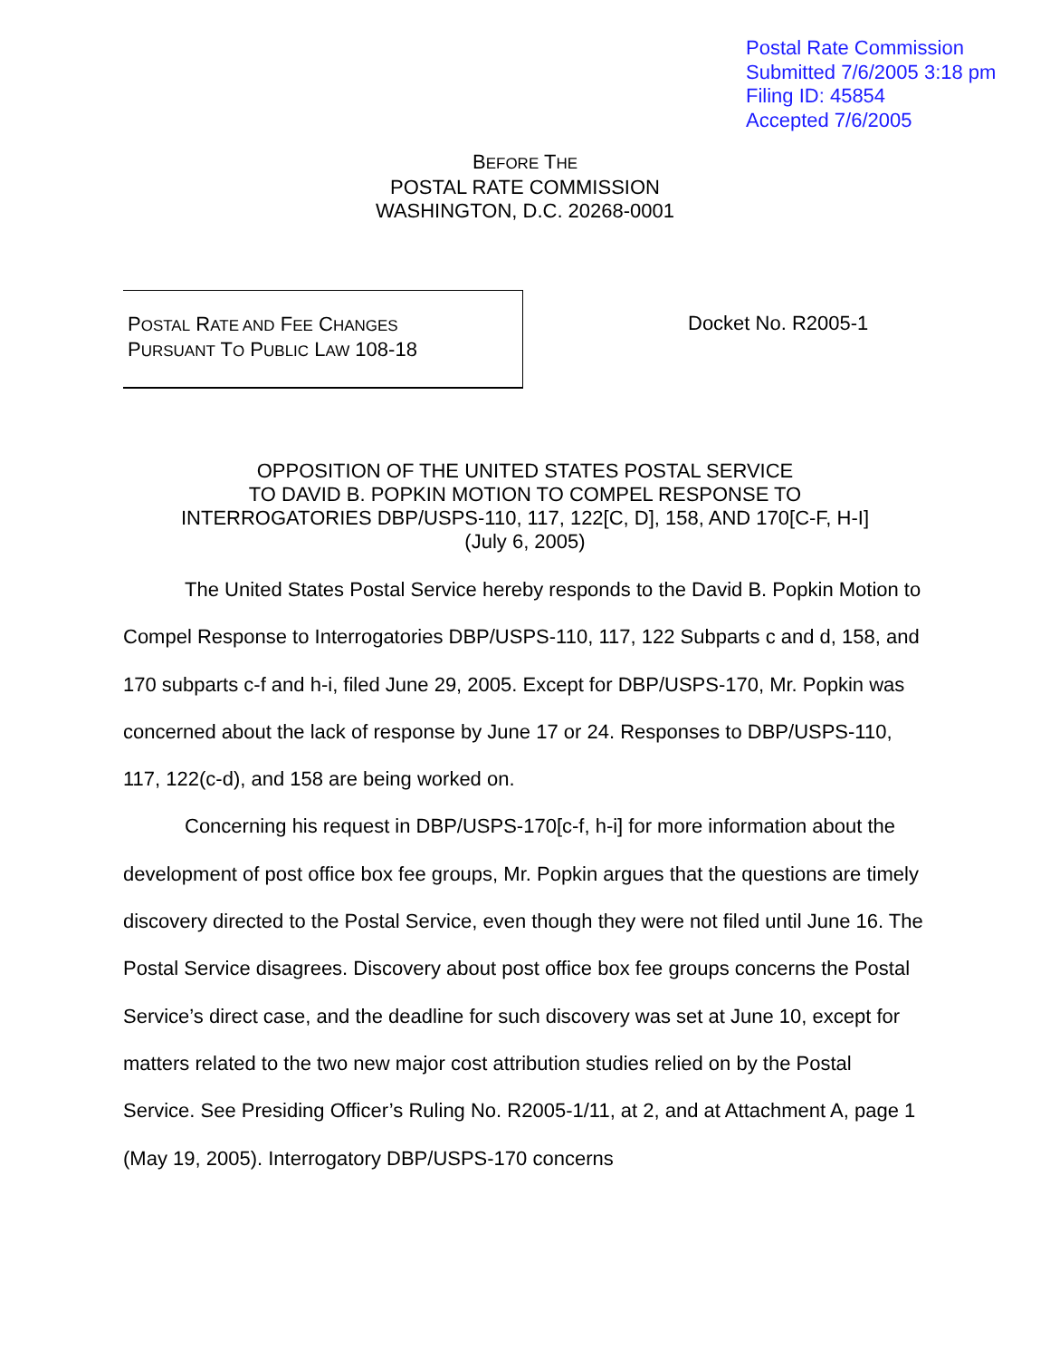Postal Rate Commission
Submitted 7/6/2005 3:18 pm
Filing ID: 45854
Accepted 7/6/2005
BEFORE THE
POSTAL RATE COMMISSION
WASHINGTON, D.C. 20268-0001
POSTAL RATE AND FEE CHANGES
PURSUANT TO PUBLIC LAW 108-18
Docket No. R2005-1
OPPOSITION OF THE UNITED STATES POSTAL SERVICE
TO DAVID B. POPKIN MOTION TO COMPEL RESPONSE TO
INTERROGATORIES DBP/USPS-110, 117, 122[C, D], 158, AND 170[C-F, H-I]
(July 6, 2005)
The United States Postal Service hereby responds to the David B. Popkin Motion to Compel Response to Interrogatories DBP/USPS-110, 117, 122 Subparts c and d, 158, and 170 subparts c-f and h-i, filed June 29, 2005. Except for DBP/USPS-170, Mr. Popkin was concerned about the lack of response by June 17 or 24. Responses to DBP/USPS-110, 117, 122(c-d), and 158 are being worked on.
Concerning his request in DBP/USPS-170[c-f, h-i] for more information about the development of post office box fee groups, Mr. Popkin argues that the questions are timely discovery directed to the Postal Service, even though they were not filed until June 16. The Postal Service disagrees. Discovery about post office box fee groups concerns the Postal Service’s direct case, and the deadline for such discovery was set at June 10, except for matters related to the two new major cost attribution studies relied on by the Postal Service. See Presiding Officer’s Ruling No. R2005-1/11, at 2, and at Attachment A, page 1 (May 19, 2005). Interrogatory DBP/USPS-170 concerns